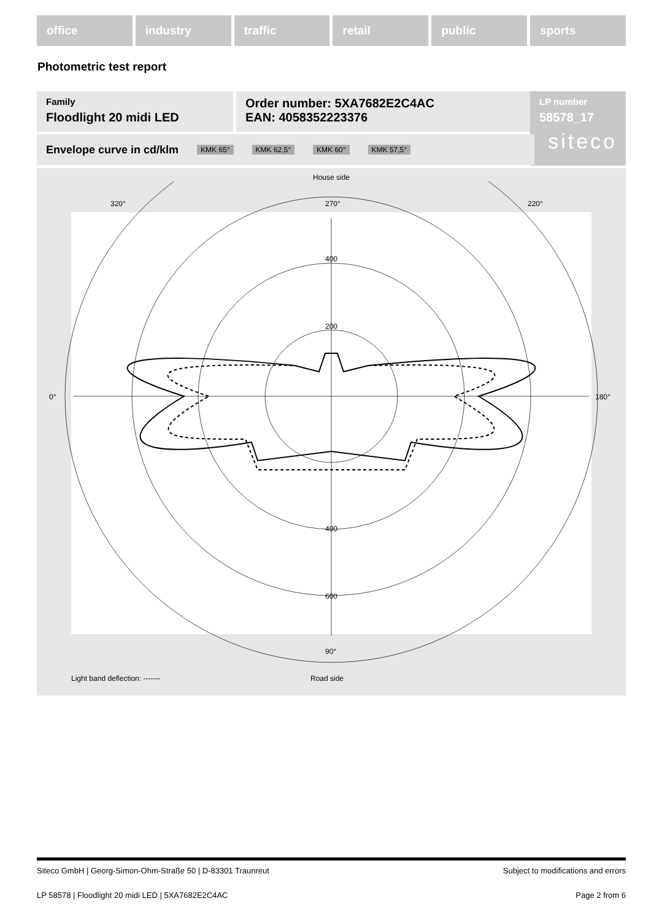office industry traffic retail public sports
Photometric test report
Family
Floodlight 20 midi LED
Order number: 5XA7682E2C4AC
EAN: 4058352223376
LP number
58578_17
siteco
Envelope curve in cd/klm KMK 65° KMK 62,5° KMK 60° KMK 57,5°
House side
320°
220°
270°
0°
180°
90°
400
200
400
600
Light band deflection: ------- Road side
Siteco GmbH | Georg-Simon-Ohm-Straße 50 | D-83301 Traunreut Subject to modifications and errors
LP 58578 | Floodlight 20 midi LED | 5XA7682E2C4AC Page 2 from 6